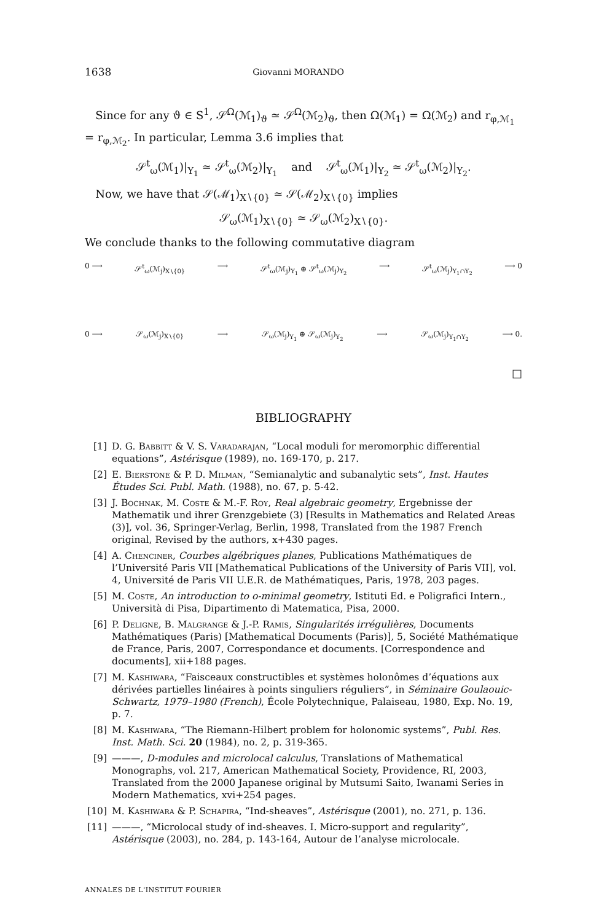1638 Giovanni MORANDO
Since for any ϑ ∈ S<sup>1</sup>, 𝒮<sup>Ω</sup>(ℳ<sub>1</sub>)<sub>ϑ</sub> ≃ 𝒮<sup>Ω</sup>(ℳ<sub>2</sub>)<sub>ϑ</sub>, then Ω(ℳ<sub>1</sub>) = Ω(ℳ<sub>2</sub>) and r<sub>φ,ℳ<sub>1</sub></sub> = r<sub>φ,ℳ<sub>2</sub></sub>. In particular, Lemma 3.6 implies that
𝒮<sup>t</sup><sub>ω</sub>(ℳ<sub>1</sub>)|<sub>Y<sub>1</sub></sub> ≃ 𝒮<sup>t</sup><sub>ω</sub>(ℳ<sub>2</sub>)|<sub>Y<sub>1</sub></sub> and 𝒮<sup>t</sup><sub>ω</sub>(ℳ<sub>1</sub>)|<sub>Y<sub>2</sub></sub> ≃ 𝒮<sup>t</sup><sub>ω</sub>(ℳ<sub>2</sub>)|<sub>Y<sub>2</sub></sub>.
Now, we have that 𝒮(ℳ<sub>1</sub>)<sub>X∖{0}</sub> ≃ 𝒮(ℳ<sub>2</sub>)<sub>X∖{0}</sub> implies
𝒮<sub>ω</sub>(ℳ<sub>1</sub>)<sub>X∖{0}</sub> ≃ 𝒮<sub>ω</sub>(ℳ<sub>2</sub>)<sub>X∖{0}</sub>.
We conclude thanks to the following commutative diagram
0 ⟶ 𝒮<sup>t</sup><sub>ω</sub>(ℳ<sub>j</sub>)<sub>X∖{0}</sub> ⟶ 𝒮<sup>t</sup><sub>ω</sub>(ℳ<sub>j</sub>)<sub>Y<sub>1</sub></sub> ⊕ 𝒮<sup>t</sup><sub>ω</sub>(ℳ<sub>j</sub>)<sub>Y<sub>2</sub></sub> ⟶ 𝒮<sup>t</sup><sub>ω</sub>(ℳ<sub>j</sub>)<sub>Y<sub>1</sub>∩Y<sub>2</sub></sub> ⟶ 0
0 ⟶ 𝒮<sub>ω</sub>(ℳ<sub>j</sub>)<sub>X∖{0}</sub> ⟶ 𝒮<sub>ω</sub>(ℳ<sub>j</sub>)<sub>Y<sub>1</sub></sub> ⊕ 𝒮<sub>ω</sub>(ℳ<sub>j</sub>)<sub>Y<sub>2</sub></sub> ⟶ 𝒮<sub>ω</sub>(ℳ<sub>j</sub>)<sub>Y<sub>1</sub>∩Y<sub>2</sub></sub> ⟶ 0.
□
BIBLIOGRAPHY
[1] D. G. Babbitt & V. S. Varadarajan, “Local moduli for meromorphic differential equations”, Astérisque (1989), no. 169-170, p. 217.
[2] E. Bierstone & P. D. Milman, “Semianalytic and subanalytic sets”, Inst. Hautes Études Sci. Publ. Math. (1988), no. 67, p. 5-42.
[3] J. Bochnak, M. Coste & M.-F. Roy, Real algebraic geometry, Ergebnisse der Mathematik und ihrer Grenzgebiete (3) [Results in Mathematics and Related Areas (3)], vol. 36, Springer-Verlag, Berlin, 1998, Translated from the 1987 French original, Revised by the authors, x+430 pages.
[4] A. Chenciner, Courbes algébriques planes, Publications Mathématiques de l’Université Paris VII [Mathematical Publications of the University of Paris VII], vol. 4, Université de Paris VII U.E.R. de Mathématiques, Paris, 1978, 203 pages.
[5] M. Coste, An introduction to o-minimal geometry, Istituti Ed. e Poligrafici Intern., Università di Pisa, Dipartimento di Matematica, Pisa, 2000.
[6] P. Deligne, B. Malgrange & J.-P. Ramis, Singularités irrégulières, Documents Mathématiques (Paris) [Mathematical Documents (Paris)], 5, Société Mathématique de France, Paris, 2007, Correspondance et documents. [Correspondence and documents], xii+188 pages.
[7] M. Kashiwara, “Faisceaux constructibles et systèmes holonômes d’équations aux dérivées partielles linéaires à points singuliers réguliers”, in Séminaire Goulaouic-Schwartz, 1979–1980 (French), École Polytechnique, Palaiseau, 1980, Exp. No. 19, p. 7.
[8] M. Kashiwara, “The Riemann-Hilbert problem for holonomic systems”, Publ. Res. Inst. Math. Sci. 20 (1984), no. 2, p. 319-365.
[9] ———, D-modules and microlocal calculus, Translations of Mathematical Monographs, vol. 217, American Mathematical Society, Providence, RI, 2003, Translated from the 2000 Japanese original by Mutsumi Saito, Iwanami Series in Modern Mathematics, xvi+254 pages.
[10] M. Kashiwara & P. Schapira, “Ind-sheaves”, Astérisque (2001), no. 271, p. 136.
[11] ———, “Microlocal study of ind-sheaves. I. Micro-support and regularity”, Astérisque (2003), no. 284, p. 143-164, Autour de l’analyse microlocale.
ANNALES DE L'INSTITUT FOURIER